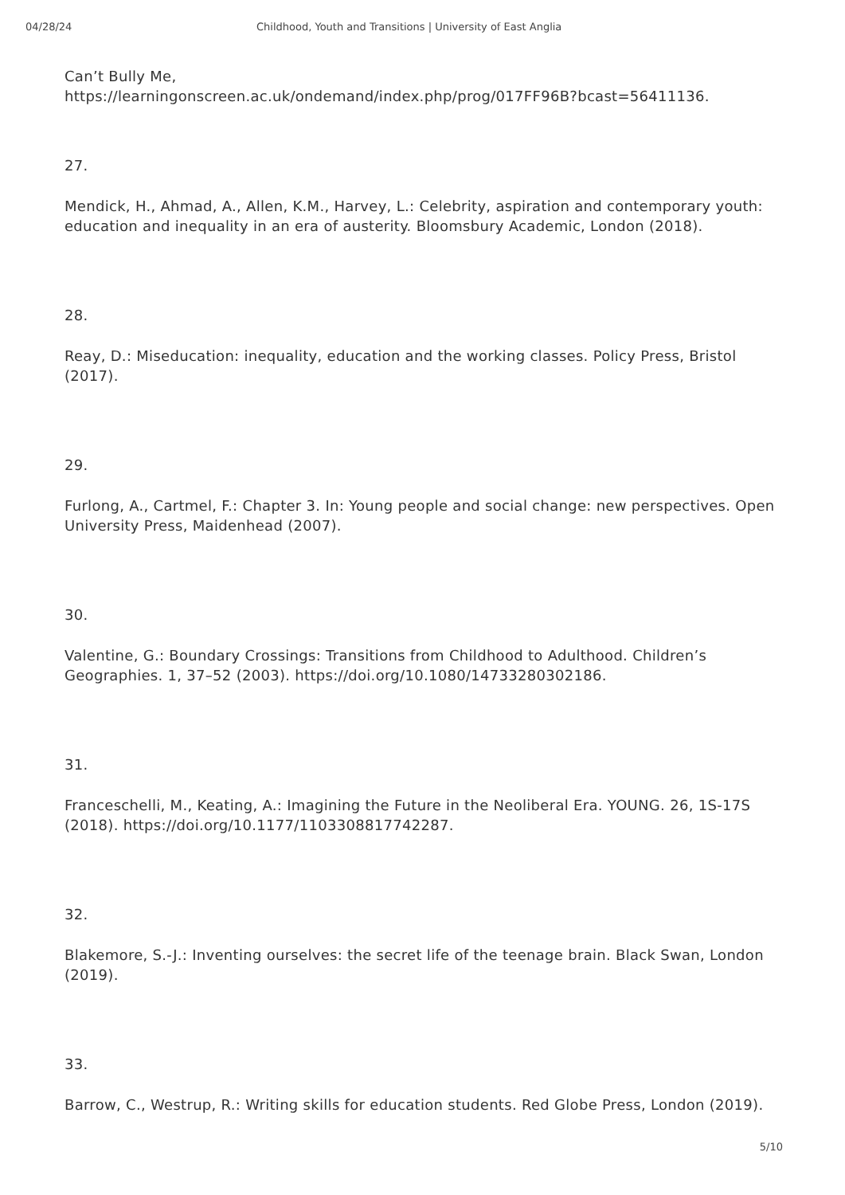04/28/24 Childhood, Youth and Transitions | University of East Anglia
Can’t Bully Me,
https://learningonscreen.ac.uk/ondemand/index.php/prog/017FF96B?bcast=56411136.
27.
Mendick, H., Ahmad, A., Allen, K.M., Harvey, L.: Celebrity, aspiration and contemporary youth: education and inequality in an era of austerity. Bloomsbury Academic, London (2018).
28.
Reay, D.: Miseducation: inequality, education and the working classes. Policy Press, Bristol (2017).
29.
Furlong, A., Cartmel, F.: Chapter 3. In: Young people and social change: new perspectives. Open University Press, Maidenhead (2007).
30.
Valentine, G.: Boundary Crossings: Transitions from Childhood to Adulthood. Children’s Geographies. 1, 37–52 (2003). https://doi.org/10.1080/14733280302186.
31.
Franceschelli, M., Keating, A.: Imagining the Future in the Neoliberal Era. YOUNG. 26, 1S-17S (2018). https://doi.org/10.1177/1103308817742287.
32.
Blakemore, S.-J.: Inventing ourselves: the secret life of the teenage brain. Black Swan, London (2019).
33.
Barrow, C., Westrup, R.: Writing skills for education students. Red Globe Press, London (2019).
5/10